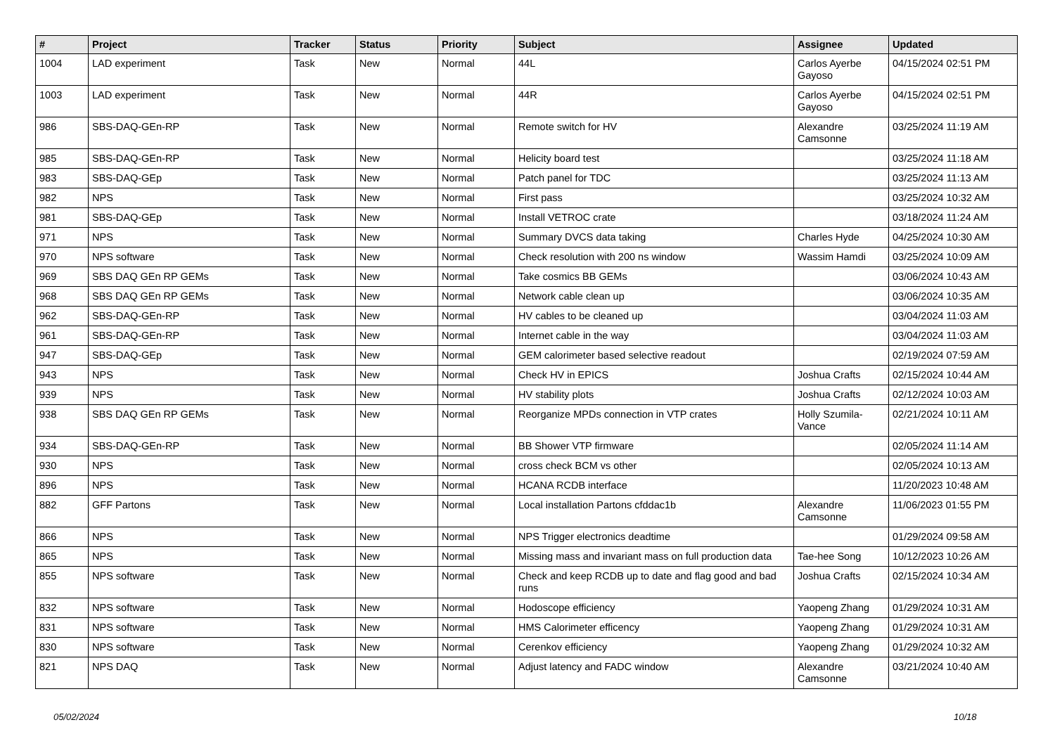| # | Project | Tracker | Status | Priority | Subject | Assignee | Updated |
| --- | --- | --- | --- | --- | --- | --- | --- |
| 1004 | LAD experiment | Task | New | Normal | 44L | Carlos Ayerbe Gayoso | 04/15/2024 02:51 PM |
| 1003 | LAD experiment | Task | New | Normal | 44R | Carlos Ayerbe Gayoso | 04/15/2024 02:51 PM |
| 986 | SBS-DAQ-GEn-RP | Task | New | Normal | Remote switch for HV | Alexandre Camsonne | 03/25/2024 11:19 AM |
| 985 | SBS-DAQ-GEn-RP | Task | New | Normal | Helicity board test | | 03/25/2024 11:18 AM |
| 983 | SBS-DAQ-GEp | Task | New | Normal | Patch panel for TDC | | 03/25/2024 11:13 AM |
| 982 | NPS | Task | New | Normal | First pass | | 03/25/2024 10:32 AM |
| 981 | SBS-DAQ-GEp | Task | New | Normal | Install VETROC crate | | 03/18/2024 11:24 AM |
| 971 | NPS | Task | New | Normal | Summary DVCS data taking | Charles Hyde | 04/25/2024 10:30 AM |
| 970 | NPS software | Task | New | Normal | Check resolution with 200 ns window | Wassim Hamdi | 03/25/2024 10:09 AM |
| 969 | SBS DAQ GEn RP GEMs | Task | New | Normal | Take cosmics BB GEMs | | 03/06/2024 10:43 AM |
| 968 | SBS DAQ GEn RP GEMs | Task | New | Normal | Network cable clean up | | 03/06/2024 10:35 AM |
| 962 | SBS-DAQ-GEn-RP | Task | New | Normal | HV cables to be cleaned up | | 03/04/2024 11:03 AM |
| 961 | SBS-DAQ-GEn-RP | Task | New | Normal | Internet cable in the way | | 03/04/2024 11:03 AM |
| 947 | SBS-DAQ-GEp | Task | New | Normal | GEM calorimeter based selective readout | | 02/19/2024 07:59 AM |
| 943 | NPS | Task | New | Normal | Check HV in EPICS | Joshua Crafts | 02/15/2024 10:44 AM |
| 939 | NPS | Task | New | Normal | HV stability plots | Joshua Crafts | 02/12/2024 10:03 AM |
| 938 | SBS DAQ GEn RP GEMs | Task | New | Normal | Reorganize MPDs connection in VTP crates | Holly Szumila-Vance | 02/21/2024 10:11 AM |
| 934 | SBS-DAQ-GEn-RP | Task | New | Normal | BB Shower VTP firmware | | 02/05/2024 11:14 AM |
| 930 | NPS | Task | New | Normal | cross check BCM vs other | | 02/05/2024 10:13 AM |
| 896 | NPS | Task | New | Normal | HCANA RCDB interface | | 11/20/2023 10:48 AM |
| 882 | GFF Partons | Task | New | Normal | Local installation Partons cfddac1b | Alexandre Camsonne | 11/06/2023 01:55 PM |
| 866 | NPS | Task | New | Normal | NPS Trigger electronics deadtime | | 01/29/2024 09:58 AM |
| 865 | NPS | Task | New | Normal | Missing mass and invariant mass on full production data | Tae-hee Song | 10/12/2023 10:26 AM |
| 855 | NPS software | Task | New | Normal | Check and keep RCDB up to date and flag good and bad runs | Joshua Crafts | 02/15/2024 10:34 AM |
| 832 | NPS software | Task | New | Normal | Hodoscope efficiency | Yaopeng Zhang | 01/29/2024 10:31 AM |
| 831 | NPS software | Task | New | Normal | HMS Calorimeter efficency | Yaopeng Zhang | 01/29/2024 10:31 AM |
| 830 | NPS software | Task | New | Normal | Cerenkov efficiency | Yaopeng Zhang | 01/29/2024 10:32 AM |
| 821 | NPS DAQ | Task | New | Normal | Adjust latency and FADC window | Alexandre Camsonne | 03/21/2024 10:40 AM |
05/02/2024 10/18